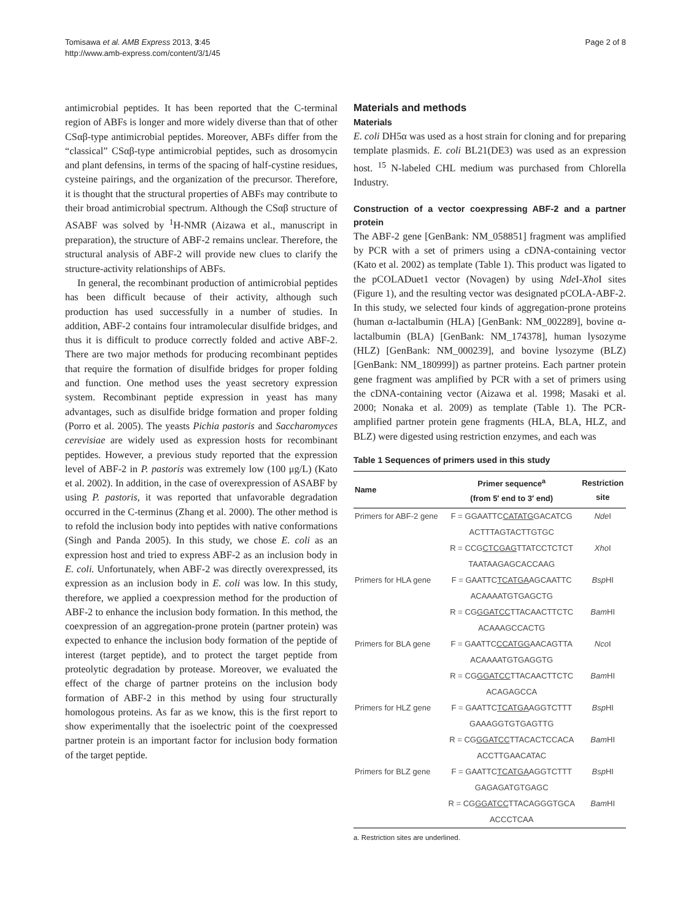Tomisawa et al. AMB Express 2013, 3:45
http://www.amb-express.com/content/3/1/45
Page 2 of 8
antimicrobial peptides. It has been reported that the C-terminal region of ABFs is longer and more widely diverse than that of other CSαβ-type antimicrobial peptides. Moreover, ABFs differ from the “classical” CSαβ-type antimicrobial peptides, such as drosomycin and plant defensins, in terms of the spacing of half-cystine residues, cysteine pairings, and the organization of the precursor. Therefore, it is thought that the structural properties of ABFs may contribute to their broad antimicrobial spectrum. Although the CSαβ structure of ASABF was solved by <sup>1</sup>H-NMR (Aizawa et al., manuscript in preparation), the structure of ABF-2 remains unclear. Therefore, the structural analysis of ABF-2 will provide new clues to clarify the structure-activity relationships of ABFs.
In general, the recombinant production of antimicrobial peptides has been difficult because of their activity, although such production has used successfully in a number of studies. In addition, ABF-2 contains four intramolecular disulfide bridges, and thus it is difficult to produce correctly folded and active ABF-2. There are two major methods for producing recombinant peptides that require the formation of disulfide bridges for proper folding and function. One method uses the yeast secretory expression system. Recombinant peptide expression in yeast has many advantages, such as disulfide bridge formation and proper folding (Porro et al. 2005). The yeasts Pichia pastoris and Saccharomyces cerevisiae are widely used as expression hosts for recombinant peptides. However, a previous study reported that the expression level of ABF-2 in P. pastoris was extremely low (100 μg/L) (Kato et al. 2002). In addition, in the case of overexpression of ASABF by using P. pastoris, it was reported that unfavorable degradation occurred in the C-terminus (Zhang et al. 2000). The other method is to refold the inclusion body into peptides with native conformations (Singh and Panda 2005). In this study, we chose E. coli as an expression host and tried to express ABF-2 as an inclusion body in E. coli. Unfortunately, when ABF-2 was directly overexpressed, its expression as an inclusion body in E. coli was low. In this study, therefore, we applied a coexpression method for the production of ABF-2 to enhance the inclusion body formation. In this method, the coexpression of an aggregation-prone protein (partner protein) was expected to enhance the inclusion body formation of the peptide of interest (target peptide), and to protect the target peptide from proteolytic degradation by protease. Moreover, we evaluated the effect of the charge of partner proteins on the inclusion body formation of ABF-2 in this method by using four structurally homologous proteins. As far as we know, this is the first report to show experimentally that the isoelectric point of the coexpressed partner protein is an important factor for inclusion body formation of the target peptide.
Materials and methods
Materials
E. coli DH5α was used as a host strain for cloning and for preparing template plasmids. E. coli BL21(DE3) was used as an expression host. <sup>15</sup> N-labeled CHL medium was purchased from Chlorella Industry.
Construction of a vector coexpressing ABF-2 and a partner protein
The ABF-2 gene [GenBank: NM_058851] fragment was amplified by PCR with a set of primers using a cDNA-containing vector (Kato et al. 2002) as template (Table 1). This product was ligated to the pCOLADuet1 vector (Novagen) by using Nde I-Xho I sites (Figure 1), and the resulting vector was designated pCOLA-ABF-2. In this study, we selected four kinds of aggregation-prone proteins (human α-lactalbumin (HLA) [GenBank: NM_002289], bovine α-lactalbumin (BLA) [GenBank: NM_174378], human lysozyme (HLZ) [GenBank: NM_000239], and bovine lysozyme (BLZ) [GenBank: NM_180999]) as partner proteins. Each partner protein gene fragment was amplified by PCR with a set of primers using the cDNA-containing vector (Aizawa et al. 1998; Masaki et al. 2000; Nonaka et al. 2009) as template (Table 1). The PCR-amplified partner protein gene fragments (HLA, BLA, HLZ, and BLZ) were digested using restriction enzymes, and each was
Table 1 Sequences of primers used in this study
| Name | Primer sequence<sup>a</sup> (from 5′ end to 3′ end) | Restriction site |
| --- | --- | --- |
| Primers for ABF-2 gene | F = GGAATTC CATATG GACATCG | Nde I |
| | ACTTTAGTACTTGTGC | |
| | R = CCG CTCGAG TTATCCTCTCT | Xho I |
| | TAATAAGAGCACCAAG | |
| Primers for HLA gene | F = GAATTC TCATGA AGCAATTC | Bsp HI |
| | ACAAAATGTGAGCTG | |
| | R = CG GGATCC TTACAACTTCTC | Bam HI |
| | ACAAAGCCACTG | |
| Primers for BLA gene | F = GAATTC CCATGG AACAGTTA | Nco I |
| | ACAAAATGTGAGGTG | |
| | R = CG GGATCC TTACAACTTCTC | Bam HI |
| | ACAGAGCCA | |
| Primers for HLZ gene | F = GAATTC TCATGA AGGTCTTT | Bsp HI |
| | GAAAGGTGTGAGTTG | |
| | R = CG GGATCC TTACACTCCACA | Bam HI |
| | ACCTTGAACATAC | |
| Primers for BLZ gene | F = GAATTC TCATGA AGGTCTTT | Bsp HI |
| | GAGAGATGTGAGC | |
| | R = CG GGATCC TTACAGGGTGCA | Bam HI |
| | ACCCTCAA | |
a. Restriction sites are underlined.